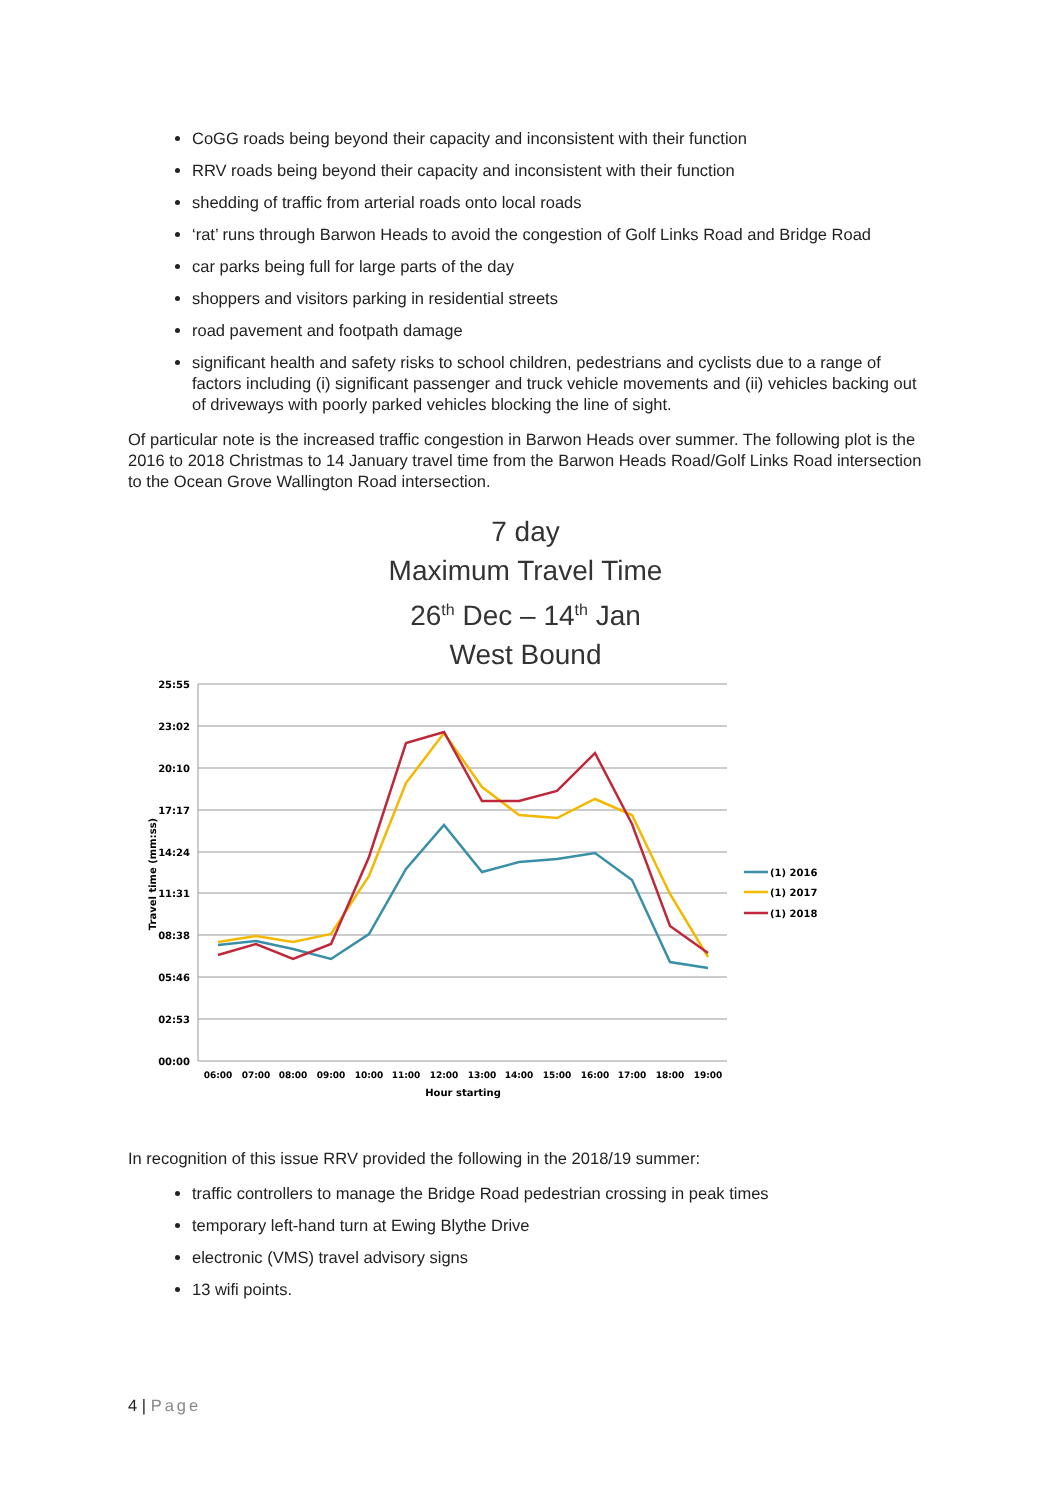CoGG roads being beyond their capacity and inconsistent with their function
RRV roads being beyond their capacity and inconsistent with their function
shedding of traffic from arterial roads onto local roads
‘rat’ runs through Barwon Heads to avoid the congestion of Golf Links Road and Bridge Road
car parks being full for large parts of the day
shoppers and visitors parking in residential streets
road pavement and footpath damage
significant health and safety risks to school children, pedestrians and cyclists due to a range of factors including (i) significant passenger and truck vehicle movements and (ii) vehicles backing out of driveways with poorly parked vehicles blocking the line of sight.
Of particular note is the increased traffic congestion in Barwon Heads over summer. The following plot is the 2016 to 2018 Christmas to 14 January travel time from the Barwon Heads Road/Golf Links Road intersection to the Ocean Grove Wallington Road intersection.
7 day
Maximum Travel Time
26<sup>th</sup> Dec – 14<sup>th</sup> Jan
West Bound
25:55
23:02
20:10
17:17
14:24
11:31
08:38
05:46
02:53
00:00
06:00
07:00
08:00
09:00
10:00
11:00
12:00
13:00
14:00
15:00
16:00
17:00
18:00
19:00
Hour starting
Travel time (mm:ss)
(1) 2016
(1) 2017
(1) 2018
In recognition of this issue RRV provided the following in the 2018/19 summer:
traffic controllers to manage the Bridge Road pedestrian crossing in peak times
temporary left-hand turn at Ewing Blythe Drive
electronic (VMS) travel advisory signs
13 wifi points.
4 | Page